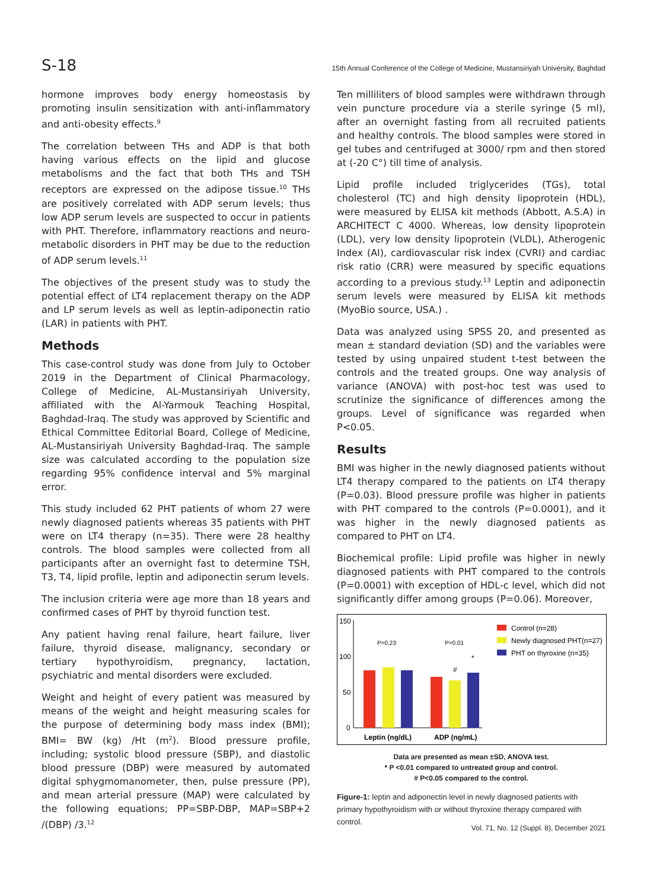S-18 15th Annual Conference of the College of Medicine, Mustansiriyah University, Baghdad
hormone improves body energy homeostasis by promoting insulin sensitization with anti-inflammatory and anti-obesity effects.<sup>9</sup>
The correlation between THs and ADP is that both having various effects on the lipid and glucose metabolisms and the fact that both THs and TSH receptors are expressed on the adipose tissue.<sup>10</sup> THs are positively correlated with ADP serum levels; thus low ADP serum levels are suspected to occur in patients with PHT. Therefore, inflammatory reactions and neuro-metabolic disorders in PHT may be due to the reduction of ADP serum levels.<sup>11</sup>
The objectives of the present study was to study the potential effect of LT4 replacement therapy on the ADP and LP serum levels as well as leptin-adiponectin ratio (LAR) in patients with PHT.
Methods
This case-control study was done from July to October 2019 in the Department of Clinical Pharmacology, College of Medicine, AL-Mustansiriyah University, affiliated with the Al-Yarmouk Teaching Hospital, Baghdad-Iraq. The study was approved by Scientific and Ethical Committee Editorial Board, College of Medicine, AL-Mustansiriyah University Baghdad-Iraq. The sample size was calculated according to the population size regarding 95% confidence interval and 5% marginal error.
This study included 62 PHT patients of whom 27 were newly diagnosed patients whereas 35 patients with PHT were on LT4 therapy (n=35). There were 28 healthy controls. The blood samples were collected from all participants after an overnight fast to determine TSH, T3, T4, lipid profile, leptin and adiponectin serum levels.
The inclusion criteria were age more than 18 years and confirmed cases of PHT by thyroid function test.
Any patient having renal failure, heart failure, liver failure, thyroid disease, malignancy, secondary or tertiary hypothyroidism, pregnancy, lactation, psychiatric and mental disorders were excluded.
Weight and height of every patient was measured by means of the weight and height measuring scales for the purpose of determining body mass index (BMI); BMI= BW (kg) /Ht (m<sup>2</sup>). Blood pressure profile, including; systolic blood pressure (SBP), and diastolic blood pressure (DBP) were measured by automated digital sphygmomanometer, then, pulse pressure (PP), and mean arterial pressure (MAP) were calculated by the following equations; PP=SBP-DBP, MAP=SBP+2 /(DBP) /3.<sup>12</sup>
Ten milliliters of blood samples were withdrawn through vein puncture procedure via a sterile syringe (5 ml), after an overnight fasting from all recruited patients and healthy controls. The blood samples were stored in gel tubes and centrifuged at 3000/ rpm and then stored at (-20 C°) till time of analysis.
Lipid profile included triglycerides (TGs), total cholesterol (TC) and high density lipoprotein (HDL), were measured by ELISA kit methods (Abbott, A.S.A) in ARCHITECT C 4000. Whereas, low density lipoprotein (LDL), very low density lipoprotein (VLDL), Atherogenic Index (AI), cardiovascular risk index (CVRI) and cardiac risk ratio (CRR) were measured by specific equations according to a previous study.<sup>13</sup> Leptin and adiponectin serum levels were measured by ELISA kit methods (MyoBio source, USA.) .
Data was analyzed using SPSS 20, and presented as mean ± standard deviation (SD) and the variables were tested by using unpaired student t-test between the controls and the treated groups. One way analysis of variance (ANOVA) with post-hoc test was used to scrutinize the significance of differences among the groups. Level of significance was regarded when P<0.05.
Results
BMI was higher in the newly diagnosed patients without LT4 therapy compared to the patients on LT4 therapy (P=0.03). Blood pressure profile was higher in patients with PHT compared to the controls (P=0.0001), and it was higher in the newly diagnosed patients as compared to PHT on LT4.
Biochemical profile: Lipid profile was higher in newly diagnosed patients with PHT compared to the controls (P=0.0001) with exception of HDL-c level, which did not significantly differ among groups (P=0.06). Moreover,
150
100
50
0
P=0.23
P=0.01
#
*
Leptin (ng/dL)
ADP (ng/mL)
Control (n=28)
Newly diagnosed PHT(n=27)
PHT on thyroxine (n=35)
Data are presented as mean ±SD, ANOVA test.
* P <0.01 compared to untreated group and control.
# P<0.05 compared to the control.
Figure-1: leptin and adiponectin level in newly diagnosed patients with primary hypothyroidism with or without thyroxine therapy compared with control.
Vol. 71, No. 12 (Suppl. 8), December 2021